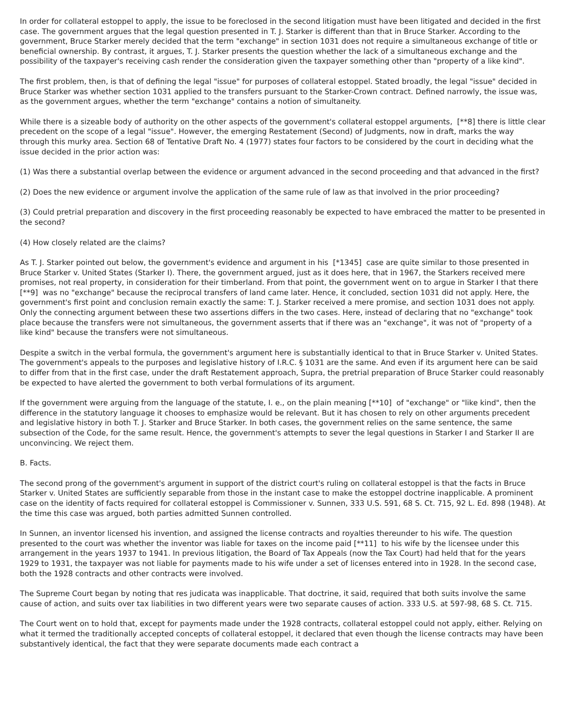In order for collateral estoppel to apply, the issue to be foreclosed in the second litigation must have been litigated and decided in the first case. The government argues that the legal question presented in T. J. Starker is different than that in Bruce Starker. According to the government, Bruce Starker merely decided that the term "exchange" in section 1031 does not require a simultaneous exchange of title or beneficial ownership. By contrast, it argues, T. J. Starker presents the question whether the lack of a simultaneous exchange and the possibility of the taxpayer's receiving cash render the consideration given the taxpayer something other than "property of a like kind".
The first problem, then, is that of defining the legal "issue" for purposes of collateral estoppel. Stated broadly, the legal "issue" decided in Bruce Starker was whether section 1031 applied to the transfers pursuant to the Starker-Crown contract. Defined narrowly, the issue was, as the government argues, whether the term "exchange" contains a notion of simultaneity.
While there is a sizeable body of authority on the other aspects of the government's collateral estoppel arguments, [**8] there is little clear precedent on the scope of a legal "issue". However, the emerging Restatement (Second) of Judgments, now in draft, marks the way through this murky area. Section 68 of Tentative Draft No. 4 (1977) states four factors to be considered by the court in deciding what the issue decided in the prior action was:
(1) Was there a substantial overlap between the evidence or argument advanced in the second proceeding and that advanced in the first?
(2) Does the new evidence or argument involve the application of the same rule of law as that involved in the prior proceeding?
(3) Could pretrial preparation and discovery in the first proceeding reasonably be expected to have embraced the matter to be presented in the second?
(4) How closely related are the claims?
As T. J. Starker pointed out below, the government's evidence and argument in his [*1345] case are quite similar to those presented in Bruce Starker v. United States (Starker I). There, the government argued, just as it does here, that in 1967, the Starkers received mere promises, not real property, in consideration for their timberland. From that point, the government went on to argue in Starker I that there [**9] was no "exchange" because the reciprocal transfers of land came later. Hence, it concluded, section 1031 did not apply. Here, the government's first point and conclusion remain exactly the same: T. J. Starker received a mere promise, and section 1031 does not apply. Only the connecting argument between these two assertions differs in the two cases. Here, instead of declaring that no "exchange" took place because the transfers were not simultaneous, the government asserts that if there was an "exchange", it was not of "property of a like kind" because the transfers were not simultaneous.
Despite a switch in the verbal formula, the government's argument here is substantially identical to that in Bruce Starker v. United States. The government's appeals to the purposes and legislative history of I.R.C. § 1031 are the same. And even if its argument here can be said to differ from that in the first case, under the draft Restatement approach, Supra, the pretrial preparation of Bruce Starker could reasonably be expected to have alerted the government to both verbal formulations of its argument.
If the government were arguing from the language of the statute, I. e., on the plain meaning [**10] of "exchange" or "like kind", then the difference in the statutory language it chooses to emphasize would be relevant. But it has chosen to rely on other arguments precedent and legislative history in both T. J. Starker and Bruce Starker. In both cases, the government relies on the same sentence, the same subsection of the Code, for the same result. Hence, the government's attempts to sever the legal questions in Starker I and Starker II are unconvincing. We reject them.
B. Facts.
The second prong of the government's argument in support of the district court's ruling on collateral estoppel is that the facts in Bruce Starker v. United States are sufficiently separable from those in the instant case to make the estoppel doctrine inapplicable. A prominent case on the identity of facts required for collateral estoppel is Commissioner v. Sunnen, 333 U.S. 591, 68 S. Ct. 715, 92 L. Ed. 898 (1948). At the time this case was argued, both parties admitted Sunnen controlled.
In Sunnen, an inventor licensed his invention, and assigned the license contracts and royalties thereunder to his wife. The question presented to the court was whether the inventor was liable for taxes on the income paid [**11] to his wife by the licensee under this arrangement in the years 1937 to 1941. In previous litigation, the Board of Tax Appeals (now the Tax Court) had held that for the years 1929 to 1931, the taxpayer was not liable for payments made to his wife under a set of licenses entered into in 1928. In the second case, both the 1928 contracts and other contracts were involved.
The Supreme Court began by noting that res judicata was inapplicable. That doctrine, it said, required that both suits involve the same cause of action, and suits over tax liabilities in two different years were two separate causes of action. 333 U.S. at 597-98, 68 S. Ct. 715.
The Court went on to hold that, except for payments made under the 1928 contracts, collateral estoppel could not apply, either. Relying on what it termed the traditionally accepted concepts of collateral estoppel, it declared that even though the license contracts may have been substantively identical, the fact that they were separate documents made each contract a